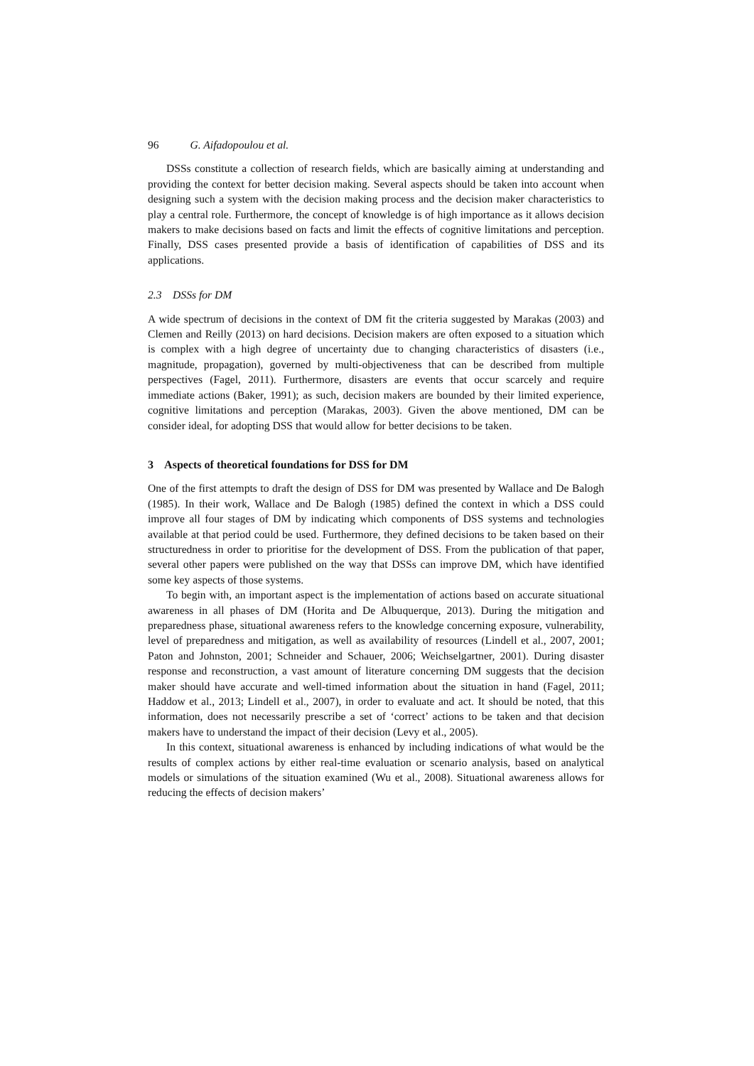96 G. Aifadopoulou et al.
DSSs constitute a collection of research fields, which are basically aiming at understanding and providing the context for better decision making. Several aspects should be taken into account when designing such a system with the decision making process and the decision maker characteristics to play a central role. Furthermore, the concept of knowledge is of high importance as it allows decision makers to make decisions based on facts and limit the effects of cognitive limitations and perception. Finally, DSS cases presented provide a basis of identification of capabilities of DSS and its applications.
2.3 DSSs for DM
A wide spectrum of decisions in the context of DM fit the criteria suggested by Marakas (2003) and Clemen and Reilly (2013) on hard decisions. Decision makers are often exposed to a situation which is complex with a high degree of uncertainty due to changing characteristics of disasters (i.e., magnitude, propagation), governed by multi-objectiveness that can be described from multiple perspectives (Fagel, 2011). Furthermore, disasters are events that occur scarcely and require immediate actions (Baker, 1991); as such, decision makers are bounded by their limited experience, cognitive limitations and perception (Marakas, 2003). Given the above mentioned, DM can be consider ideal, for adopting DSS that would allow for better decisions to be taken.
3 Aspects of theoretical foundations for DSS for DM
One of the first attempts to draft the design of DSS for DM was presented by Wallace and De Balogh (1985). In their work, Wallace and De Balogh (1985) defined the context in which a DSS could improve all four stages of DM by indicating which components of DSS systems and technologies available at that period could be used. Furthermore, they defined decisions to be taken based on their structuredness in order to prioritise for the development of DSS. From the publication of that paper, several other papers were published on the way that DSSs can improve DM, which have identified some key aspects of those systems.
To begin with, an important aspect is the implementation of actions based on accurate situational awareness in all phases of DM (Horita and De Albuquerque, 2013). During the mitigation and preparedness phase, situational awareness refers to the knowledge concerning exposure, vulnerability, level of preparedness and mitigation, as well as availability of resources (Lindell et al., 2007, 2001; Paton and Johnston, 2001; Schneider and Schauer, 2006; Weichselgartner, 2001). During disaster response and reconstruction, a vast amount of literature concerning DM suggests that the decision maker should have accurate and well-timed information about the situation in hand (Fagel, 2011; Haddow et al., 2013; Lindell et al., 2007), in order to evaluate and act. It should be noted, that this information, does not necessarily prescribe a set of ‘correct’ actions to be taken and that decision makers have to understand the impact of their decision (Levy et al., 2005).
In this context, situational awareness is enhanced by including indications of what would be the results of complex actions by either real-time evaluation or scenario analysis, based on analytical models or simulations of the situation examined (Wu et al., 2008). Situational awareness allows for reducing the effects of decision makers’